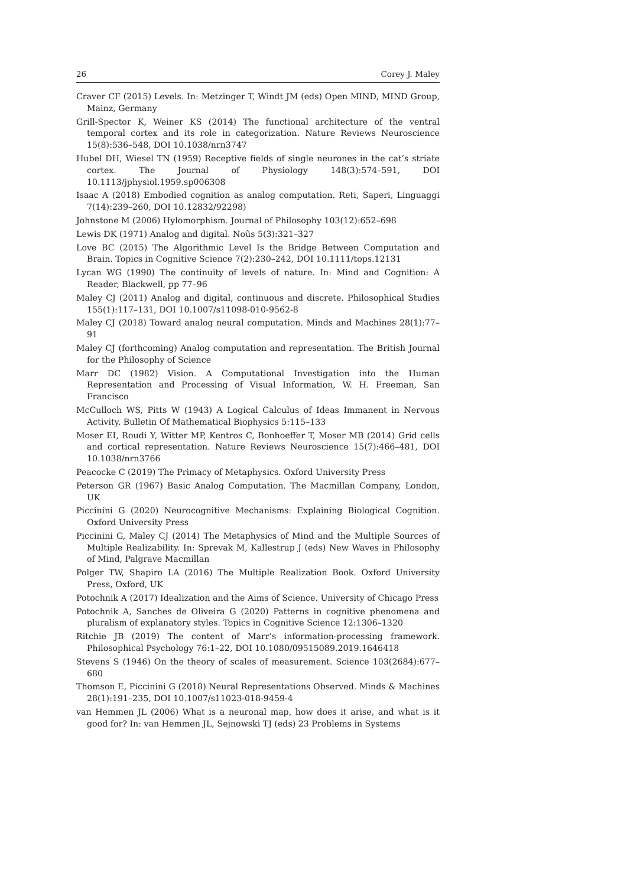26 Corey J. Maley
Craver CF (2015) Levels. In: Metzinger T, Windt JM (eds) Open MIND, MIND Group, Mainz, Germany
Grill-Spector K, Weiner KS (2014) The functional architecture of the ventral temporal cortex and its role in categorization. Nature Reviews Neuroscience 15(8):536–548, DOI 10.1038/nrn3747
Hubel DH, Wiesel TN (1959) Receptive fields of single neurones in the cat’s striate cortex. The Journal of Physiology 148(3):574–591, DOI 10.1113/jphysiol.1959.sp006308
Isaac A (2018) Embodied cognition as analog computation. Reti, Saperi, Linguaggi 7(14):239–260, DOI 10.12832/92298)
Johnstone M (2006) Hylomorphism. Journal of Philosophy 103(12):652–698
Lewis DK (1971) Analog and digital. Noûs 5(3):321–327
Love BC (2015) The Algorithmic Level Is the Bridge Between Computation and Brain. Topics in Cognitive Science 7(2):230–242, DOI 10.1111/tops.12131
Lycan WG (1990) The continuity of levels of nature. In: Mind and Cognition: A Reader, Blackwell, pp 77–96
Maley CJ (2011) Analog and digital, continuous and discrete. Philosophical Studies 155(1):117–131, DOI 10.1007/s11098-010-9562-8
Maley CJ (2018) Toward analog neural computation. Minds and Machines 28(1):77–91
Maley CJ (forthcoming) Analog computation and representation. The British Journal for the Philosophy of Science
Marr DC (1982) Vision. A Computational Investigation into the Human Representation and Processing of Visual Information, W. H. Freeman, San Francisco
McCulloch WS, Pitts W (1943) A Logical Calculus of Ideas Immanent in Nervous Activity. Bulletin Of Mathematical Biophysics 5:115–133
Moser EI, Roudi Y, Witter MP, Kentros C, Bonhoeffer T, Moser MB (2014) Grid cells and cortical representation. Nature Reviews Neuroscience 15(7):466–481, DOI 10.1038/nrn3766
Peacocke C (2019) The Primacy of Metaphysics. Oxford University Press
Peterson GR (1967) Basic Analog Computation. The Macmillan Company, London, UK
Piccinini G (2020) Neurocognitive Mechanisms: Explaining Biological Cognition. Oxford University Press
Piccinini G, Maley CJ (2014) The Metaphysics of Mind and the Multiple Sources of Multiple Realizability. In: Sprevak M, Kallestrup J (eds) New Waves in Philosophy of Mind, Palgrave Macmillan
Polger TW, Shapiro LA (2016) The Multiple Realization Book. Oxford University Press, Oxford, UK
Potochnik A (2017) Idealization and the Aims of Science. University of Chicago Press
Potochnik A, Sanches de Oliveira G (2020) Patterns in cognitive phenomena and pluralism of explanatory styles. Topics in Cognitive Science 12:1306–1320
Ritchie JB (2019) The content of Marr’s information-processing framework. Philosophical Psychology 76:1–22, DOI 10.1080/09515089.2019.1646418
Stevens S (1946) On the theory of scales of measurement. Science 103(2684):677–680
Thomson E, Piccinini G (2018) Neural Representations Observed. Minds & Machines 28(1):191–235, DOI 10.1007/s11023-018-9459-4
van Hemmen JL (2006) What is a neuronal map, how does it arise, and what is it good for? In: van Hemmen JL, Sejnowski TJ (eds) 23 Problems in Systems